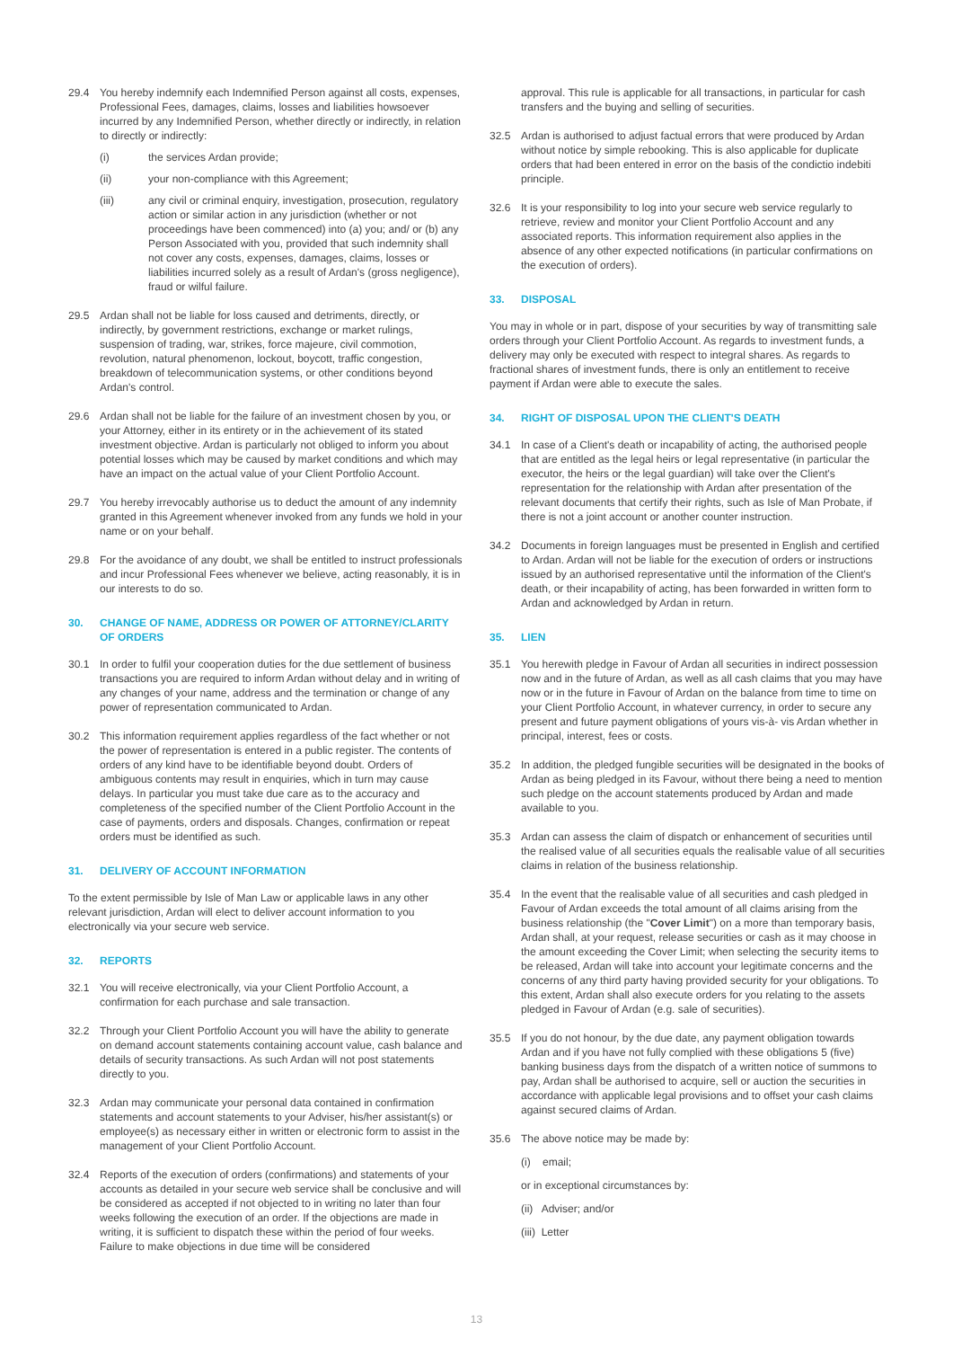29.4 You hereby indemnify each Indemnified Person against all costs, expenses, Professional Fees, damages, claims, losses and liabilities howsoever incurred by any Indemnified Person, whether directly or indirectly, in relation to directly or indirectly:
(i) the services Ardan provide;
(ii) your non-compliance with this Agreement;
(iii) any civil or criminal enquiry, investigation, prosecution, regulatory action or similar action in any jurisdiction (whether or not proceedings have been commenced) into (a) you; and/ or (b) any Person Associated with you, provided that such indemnity shall not cover any costs, expenses, damages, claims, losses or liabilities incurred solely as a result of Ardan's (gross negligence), fraud or wilful failure.
29.5 Ardan shall not be liable for loss caused and detriments, directly, or indirectly, by government restrictions, exchange or market rulings, suspension of trading, war, strikes, force majeure, civil commotion, revolution, natural phenomenon, lockout, boycott, traffic congestion, breakdown of telecommunication systems, or other conditions beyond Ardan's control.
29.6 Ardan shall not be liable for the failure of an investment chosen by you, or your Attorney, either in its entirety or in the achievement of its stated investment objective. Ardan is particularly not obliged to inform you about potential losses which may be caused by market conditions and which may have an impact on the actual value of your Client Portfolio Account.
29.7 You hereby irrevocably authorise us to deduct the amount of any indemnity granted in this Agreement whenever invoked from any funds we hold in your name or on your behalf.
29.8 For the avoidance of any doubt, we shall be entitled to instruct professionals and incur Professional Fees whenever we believe, acting reasonably, it is in our interests to do so.
30. CHANGE OF NAME, ADDRESS OR POWER OF ATTORNEY/CLARITY OF ORDERS
30.1 In order to fulfil your cooperation duties for the due settlement of business transactions you are required to inform Ardan without delay and in writing of any changes of your name, address and the termination or change of any power of representation communicated to Ardan.
30.2 This information requirement applies regardless of the fact whether or not the power of representation is entered in a public register. The contents of orders of any kind have to be identifiable beyond doubt. Orders of ambiguous contents may result in enquiries, which in turn may cause delays. In particular you must take due care as to the accuracy and completeness of the specified number of the Client Portfolio Account in the case of payments, orders and disposals. Changes, confirmation or repeat orders must be identified as such.
31. DELIVERY OF ACCOUNT INFORMATION
To the extent permissible by Isle of Man Law or applicable laws in any other relevant jurisdiction, Ardan will elect to deliver account information to you electronically via your secure web service.
32. REPORTS
32.1 You will receive electronically, via your Client Portfolio Account, a confirmation for each purchase and sale transaction.
32.2 Through your Client Portfolio Account you will have the ability to generate on demand account statements containing account value, cash balance and details of security transactions. As such Ardan will not post statements directly to you.
32.3 Ardan may communicate your personal data contained in confirmation statements and account statements to your Adviser, his/her assistant(s) or employee(s) as necessary either in written or electronic form to assist in the management of your Client Portfolio Account.
32.4 Reports of the execution of orders (confirmations) and statements of your accounts as detailed in your secure web service shall be conclusive and will be considered as accepted if not objected to in writing no later than four weeks following the execution of an order. If the objections are made in writing, it is sufficient to dispatch these within the period of four weeks. Failure to make objections in due time will be considered
approval. This rule is applicable for all transactions, in particular for cash transfers and the buying and selling of securities.
32.5 Ardan is authorised to adjust factual errors that were produced by Ardan without notice by simple rebooking. This is also applicable for duplicate orders that had been entered in error on the basis of the condictio indebiti principle.
32.6 It is your responsibility to log into your secure web service regularly to retrieve, review and monitor your Client Portfolio Account and any associated reports. This information requirement also applies in the absence of any other expected notifications (in particular confirmations on the execution of orders).
33. DISPOSAL
You may in whole or in part, dispose of your securities by way of transmitting sale orders through your Client Portfolio Account. As regards to investment funds, a delivery may only be executed with respect to integral shares. As regards to fractional shares of investment funds, there is only an entitlement to receive payment if Ardan were able to execute the sales.
34. RIGHT OF DISPOSAL UPON THE CLIENT'S DEATH
34.1 In case of a Client's death or incapability of acting, the authorised people that are entitled as the legal heirs or legal representative (in particular the executor, the heirs or the legal guardian) will take over the Client's representation for the relationship with Ardan after presentation of the relevant documents that certify their rights, such as Isle of Man Probate, if there is not a joint account or another counter instruction.
34.2 Documents in foreign languages must be presented in English and certified to Ardan. Ardan will not be liable for the execution of orders or instructions issued by an authorised representative until the information of the Client's death, or their incapability of acting, has been forwarded in written form to Ardan and acknowledged by Ardan in return.
35. LIEN
35.1 You herewith pledge in Favour of Ardan all securities in indirect possession now and in the future of Ardan, as well as all cash claims that you may have now or in the future in Favour of Ardan on the balance from time to time on your Client Portfolio Account, in whatever currency, in order to secure any present and future payment obligations of yours vis-à- vis Ardan whether in principal, interest, fees or costs.
35.2 In addition, the pledged fungible securities will be designated in the books of Ardan as being pledged in its Favour, without there being a need to mention such pledge on the account statements produced by Ardan and made available to you.
35.3 Ardan can assess the claim of dispatch or enhancement of securities until the realised value of all securities equals the realisable value of all securities claims in relation of the business relationship.
35.4 In the event that the realisable value of all securities and cash pledged in Favour of Ardan exceeds the total amount of all claims arising from the business relationship (the "Cover Limit") on a more than temporary basis, Ardan shall, at your request, release securities or cash as it may choose in the amount exceeding the Cover Limit; when selecting the security items to be released, Ardan will take into account your legitimate concerns and the concerns of any third party having provided security for your obligations. To this extent, Ardan shall also execute orders for you relating to the assets pledged in Favour of Ardan (e.g. sale of securities).
35.5 If you do not honour, by the due date, any payment obligation towards Ardan and if you have not fully complied with these obligations 5 (five) banking business days from the dispatch of a written notice of summons to pay, Ardan shall be authorised to acquire, sell or auction the securities in accordance with applicable legal provisions and to offset your cash claims against secured claims of Ardan.
35.6 The above notice may be made by:
(i) email;
or in exceptional circumstances by:
(ii) Adviser; and/or
(iii) Letter
13